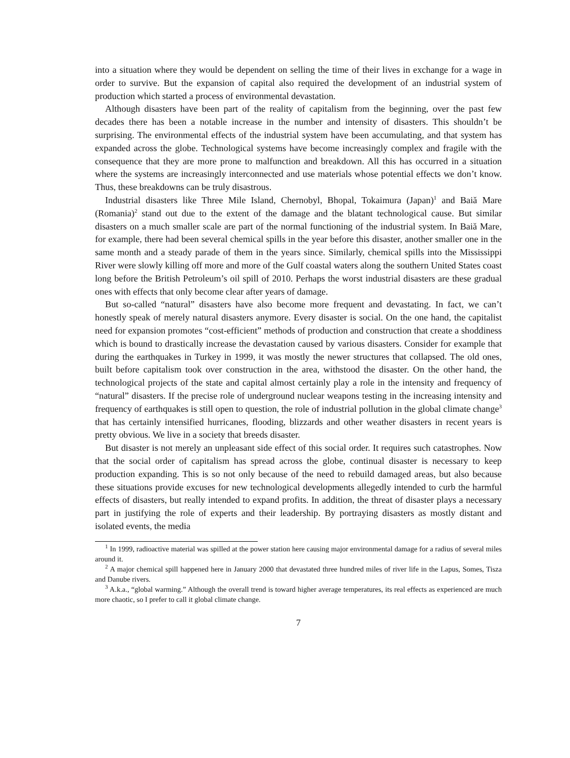into a situation where they would be dependent on selling the time of their lives in exchange for a wage in order to survive. But the expansion of capital also required the development of an industrial system of production which started a process of environmental devastation.
Although disasters have been part of the reality of capitalism from the beginning, over the past few decades there has been a notable increase in the number and intensity of disasters. This shouldn’t be surprising. The environmental effects of the industrial system have been accumulating, and that system has expanded across the globe. Technological systems have become increasingly complex and fragile with the consequence that they are more prone to malfunction and breakdown. All this has occurred in a situation where the systems are increasingly interconnected and use materials whose potential effects we don’t know. Thus, these breakdowns can be truly disastrous.
Industrial disasters like Three Mile Island, Chernobyl, Bhopal, Tokaimura (Japan)<sup>1</sup> and Baiă Mare (Romania)<sup>2</sup> stand out due to the extent of the damage and the blatant technological cause. But similar disasters on a much smaller scale are part of the normal functioning of the industrial system. In Baiă Mare, for example, there had been several chemical spills in the year before this disaster, another smaller one in the same month and a steady parade of them in the years since. Similarly, chemical spills into the Mississippi River were slowly killing off more and more of the Gulf coastal waters along the southern United States coast long before the British Petroleum’s oil spill of 2010. Perhaps the worst industrial disasters are these gradual ones with effects that only become clear after years of damage.
But so-called “natural” disasters have also become more frequent and devastating. In fact, we can’t honestly speak of merely natural disasters anymore. Every disaster is social. On the one hand, the capitalist need for expansion promotes “cost-efficient” methods of production and construction that create a shoddiness which is bound to drastically increase the devastation caused by various disasters. Consider for example that during the earthquakes in Turkey in 1999, it was mostly the newer structures that collapsed. The old ones, built before capitalism took over construction in the area, withstood the disaster. On the other hand, the technological projects of the state and capital almost certainly play a role in the intensity and frequency of “natural” disasters. If the precise role of underground nuclear weapons testing in the increasing intensity and frequency of earthquakes is still open to question, the role of industrial pollution in the global climate change<sup>3</sup> that has certainly intensified hurricanes, flooding, blizzards and other weather disasters in recent years is pretty obvious. We live in a society that breeds disaster.
But disaster is not merely an unpleasant side effect of this social order. It requires such catastrophes. Now that the social order of capitalism has spread across the globe, continual disaster is necessary to keep production expanding. This is so not only because of the need to rebuild damaged areas, but also because these situations provide excuses for new technological developments allegedly intended to curb the harmful effects of disasters, but really intended to expand profits. In addition, the threat of disaster plays a necessary part in justifying the role of experts and their leadership. By portraying disasters as mostly distant and isolated events, the media
<sup>1</sup> In 1999, radioactive material was spilled at the power station here causing major environmental damage for a radius of several miles around it.
<sup>2</sup> A major chemical spill happened here in January 2000 that devastated three hundred miles of river life in the Lapus, Somes, Tisza and Danube rivers.
<sup>3</sup> A.k.a., “global warming.” Although the overall trend is toward higher average temperatures, its real effects as experienced are much more chaotic, so I prefer to call it global climate change.
7